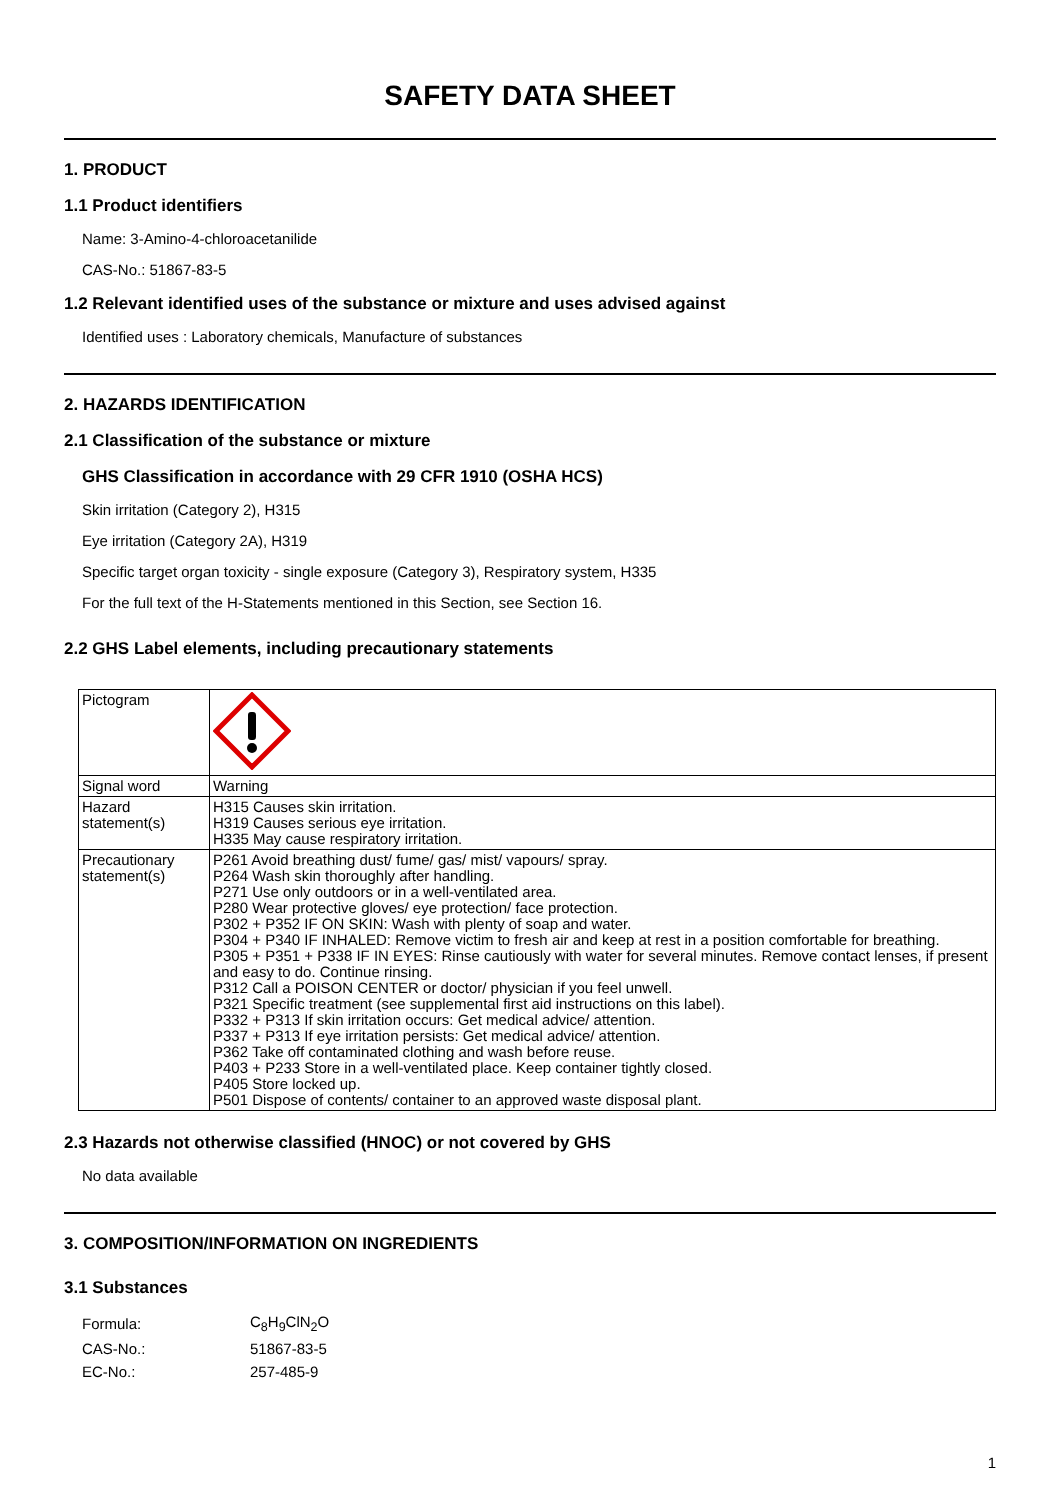SAFETY DATA SHEET
1. PRODUCT
1.1 Product identifiers
Name: 3-Amino-4-chloroacetanilide
CAS-No.: 51867-83-5
1.2 Relevant identified uses of the substance or mixture and uses advised against
Identified uses : Laboratory chemicals, Manufacture of substances
2. HAZARDS IDENTIFICATION
2.1 Classification of the substance or mixture
GHS Classification in accordance with 29 CFR 1910 (OSHA HCS)
Skin irritation (Category 2), H315
Eye irritation (Category 2A), H319
Specific target organ toxicity - single exposure (Category 3), Respiratory system, H335
For the full text of the H-Statements mentioned in this Section, see Section 16.
2.2 GHS Label elements, including precautionary statements
| Pictogram | |
| Signal word | Warning |
| Hazard statement(s) | H315 Causes skin irritation. H319 Causes serious eye irritation. H335 May cause respiratory irritation. |
| Precautionary statement(s) | P261 Avoid breathing dust/ fume/ gas/ mist/ vapours/ spray. P264 Wash skin thoroughly after handling. P271 Use only outdoors or in a well-ventilated area. P280 Wear protective gloves/ eye protection/ face protection. P302 + P352 IF ON SKIN: Wash with plenty of soap and water. P304 + P340 IF INHALED: Remove victim to fresh air and keep at rest in a position comfortable for breathing. P305 + P351 + P338 IF IN EYES: Rinse cautiously with water for several minutes. Remove contact lenses, if present and easy to do. Continue rinsing. P312 Call a POISON CENTER or doctor/ physician if you feel unwell. P321 Specific treatment (see supplemental first aid instructions on this label). P332 + P313 If skin irritation occurs: Get medical advice/ attention. P337 + P313 If eye irritation persists: Get medical advice/ attention. P362 Take off contaminated clothing and wash before reuse. P403 + P233 Store in a well-ventilated place. Keep container tightly closed. P405 Store locked up. P501 Dispose of contents/ container to an approved waste disposal plant. |
2.3 Hazards not otherwise classified (HNOC) or not covered by GHS
No data available
3. COMPOSITION/INFORMATION ON INGREDIENTS
3.1 Substances
| Formula: | C<sub>8</sub>H<sub>9</sub>ClN<sub>2</sub>O |
| CAS-No.: | 51867-83-5 |
| EC-No.: | 257-485-9 |
1